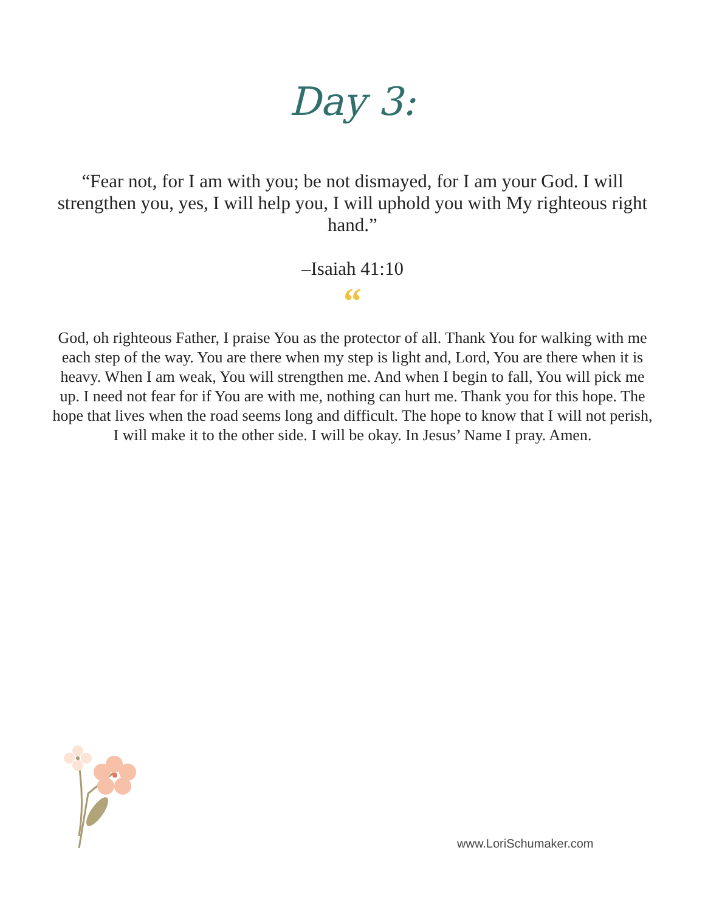Day 3:
“Fear not, for I am with you; be not dismayed, for I am your God. I will strengthen you, yes, I will help you, I will uphold you with My righteous right hand.”
–Isaiah 41:10
“
God, oh righteous Father, I praise You as the protector of all. Thank You for walking with me each step of the way. You are there when my step is light and, Lord, You are there when it is heavy. When I am weak, You will strengthen me. And when I begin to fall, You will pick me up. I need not fear for if You are with me, nothing can hurt me. Thank you for this hope. The hope that lives when the road seems long and difficult. The hope to know that I will not perish, I will make it to the other side. I will be okay. In Jesus’ Name I pray. Amen.
www.LoriSchumaker.com